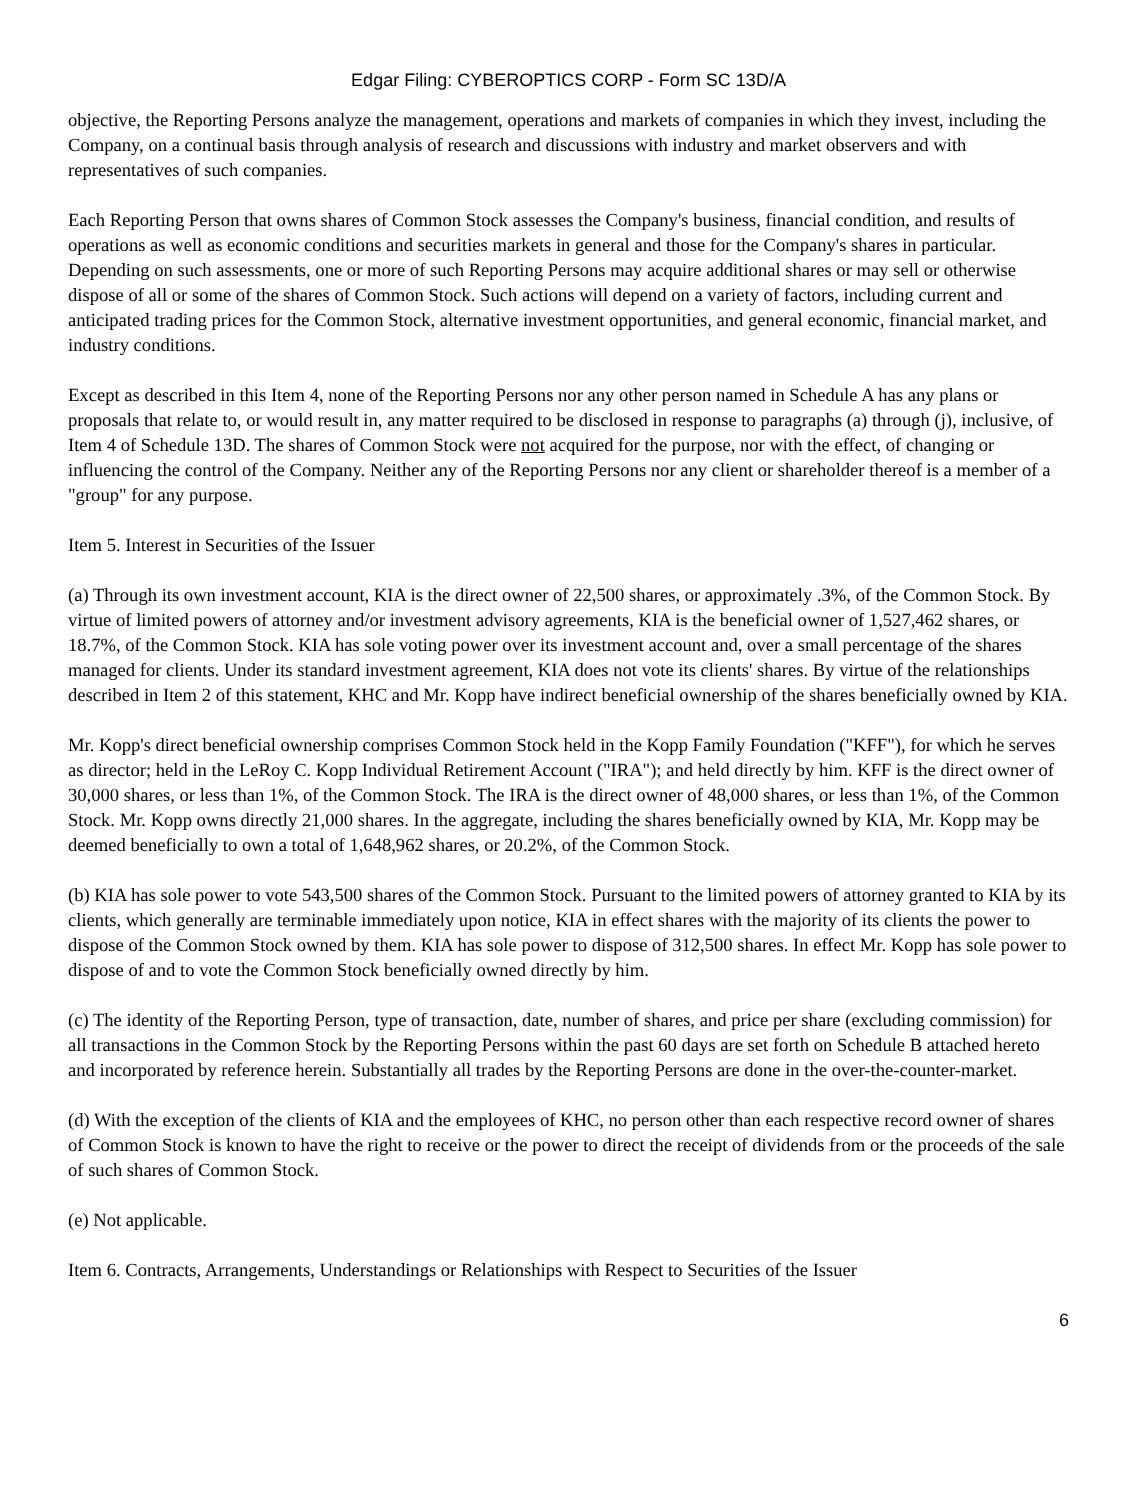Edgar Filing: CYBEROPTICS CORP - Form SC 13D/A
objective, the Reporting Persons analyze the management, operations and markets of companies in which they invest, including the Company, on a continual basis through analysis of research and discussions with industry and market observers and with representatives of such companies.
Each Reporting Person that owns shares of Common Stock assesses the Company's business, financial condition, and results of operations as well as economic conditions and securities markets in general and those for the Company's shares in particular. Depending on such assessments, one or more of such Reporting Persons may acquire additional shares or may sell or otherwise dispose of all or some of the shares of Common Stock. Such actions will depend on a variety of factors, including current and anticipated trading prices for the Common Stock, alternative investment opportunities, and general economic, financial market, and industry conditions.
Except as described in this Item 4, none of the Reporting Persons nor any other person named in Schedule A has any plans or proposals that relate to, or would result in, any matter required to be disclosed in response to paragraphs (a) through (j), inclusive, of Item 4 of Schedule 13D. The shares of Common Stock were not acquired for the purpose, nor with the effect, of changing or influencing the control of the Company. Neither any of the Reporting Persons nor any client or shareholder thereof is a member of a "group" for any purpose.
Item 5. Interest in Securities of the Issuer
(a) Through its own investment account, KIA is the direct owner of 22,500 shares, or approximately .3%, of the Common Stock. By virtue of limited powers of attorney and/or investment advisory agreements, KIA is the beneficial owner of 1,527,462 shares, or 18.7%, of the Common Stock. KIA has sole voting power over its investment account and, over a small percentage of the shares managed for clients. Under its standard investment agreement, KIA does not vote its clients' shares. By virtue of the relationships described in Item 2 of this statement, KHC and Mr. Kopp have indirect beneficial ownership of the shares beneficially owned by KIA.
Mr. Kopp's direct beneficial ownership comprises Common Stock held in the Kopp Family Foundation ("KFF"), for which he serves as director; held in the LeRoy C. Kopp Individual Retirement Account ("IRA"); and held directly by him. KFF is the direct owner of 30,000 shares, or less than 1%, of the Common Stock. The IRA is the direct owner of 48,000 shares, or less than 1%, of the Common Stock. Mr. Kopp owns directly 21,000 shares. In the aggregate, including the shares beneficially owned by KIA, Mr. Kopp may be deemed beneficially to own a total of 1,648,962 shares, or 20.2%, of the Common Stock.
(b) KIA has sole power to vote 543,500 shares of the Common Stock. Pursuant to the limited powers of attorney granted to KIA by its clients, which generally are terminable immediately upon notice, KIA in effect shares with the majority of its clients the power to dispose of the Common Stock owned by them. KIA has sole power to dispose of 312,500 shares. In effect Mr. Kopp has sole power to dispose of and to vote the Common Stock beneficially owned directly by him.
(c) The identity of the Reporting Person, type of transaction, date, number of shares, and price per share (excluding commission) for all transactions in the Common Stock by the Reporting Persons within the past 60 days are set forth on Schedule B attached hereto and incorporated by reference herein. Substantially all trades by the Reporting Persons are done in the over-the-counter-market.
(d) With the exception of the clients of KIA and the employees of KHC, no person other than each respective record owner of shares of Common Stock is known to have the right to receive or the power to direct the receipt of dividends from or the proceeds of the sale of such shares of Common Stock.
(e) Not applicable.
Item 6. Contracts, Arrangements, Understandings or Relationships with Respect to Securities of the Issuer
6